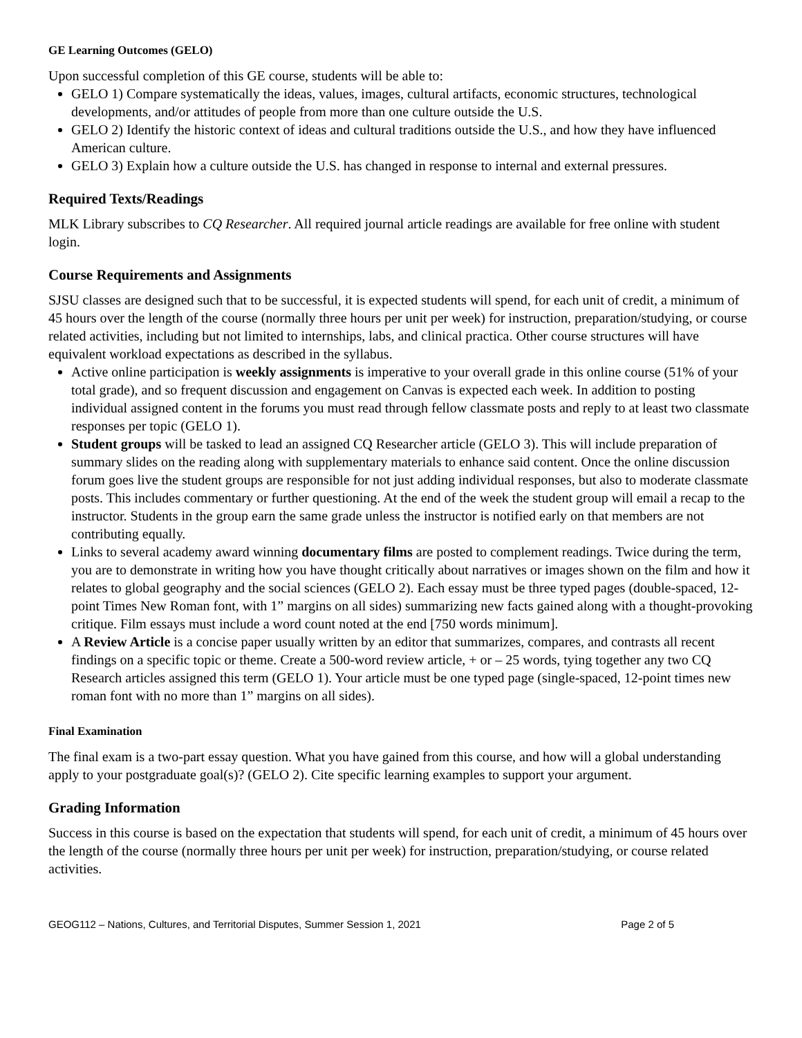GE Learning Outcomes (GELO)
Upon successful completion of this GE course, students will be able to:
GELO 1) Compare systematically the ideas, values, images, cultural artifacts, economic structures, technological developments, and/or attitudes of people from more than one culture outside the U.S.
GELO 2) Identify the historic context of ideas and cultural traditions outside the U.S., and how they have influenced American culture.
GELO 3) Explain how a culture outside the U.S. has changed in response to internal and external pressures.
Required Texts/Readings
MLK Library subscribes to CQ Researcher. All required journal article readings are available for free online with student login.
Course Requirements and Assignments
SJSU classes are designed such that to be successful, it is expected students will spend, for each unit of credit, a minimum of 45 hours over the length of the course (normally three hours per unit per week) for instruction, preparation/studying, or course related activities, including but not limited to internships, labs, and clinical practica. Other course structures will have equivalent workload expectations as described in the syllabus.
Active online participation is weekly assignments is imperative to your overall grade in this online course (51% of your total grade), and so frequent discussion and engagement on Canvas is expected each week. In addition to posting individual assigned content in the forums you must read through fellow classmate posts and reply to at least two classmate responses per topic (GELO 1).
Student groups will be tasked to lead an assigned CQ Researcher article (GELO 3). This will include preparation of summary slides on the reading along with supplementary materials to enhance said content. Once the online discussion forum goes live the student groups are responsible for not just adding individual responses, but also to moderate classmate posts. This includes commentary or further questioning. At the end of the week the student group will email a recap to the instructor. Students in the group earn the same grade unless the instructor is notified early on that members are not contributing equally.
Links to several academy award winning documentary films are posted to complement readings. Twice during the term, you are to demonstrate in writing how you have thought critically about narratives or images shown on the film and how it relates to global geography and the social sciences (GELO 2). Each essay must be three typed pages (double-spaced, 12-point Times New Roman font, with 1” margins on all sides) summarizing new facts gained along with a thought-provoking critique. Film essays must include a word count noted at the end [750 words minimum].
A Review Article is a concise paper usually written by an editor that summarizes, compares, and contrasts all recent findings on a specific topic or theme. Create a 500-word review article, + or – 25 words, tying together any two CQ Research articles assigned this term (GELO 1). Your article must be one typed page (single-spaced, 12-point times new roman font with no more than 1” margins on all sides).
Final Examination
The final exam is a two-part essay question. What you have gained from this course, and how will a global understanding apply to your postgraduate goal(s)? (GELO 2). Cite specific learning examples to support your argument.
Grading Information
Success in this course is based on the expectation that students will spend, for each unit of credit, a minimum of 45 hours over the length of the course (normally three hours per unit per week) for instruction, preparation/studying, or course related activities.
GEOG112 – Nations, Cultures, and Territorial Disputes, Summer Session 1, 2021 Page 2 of 5